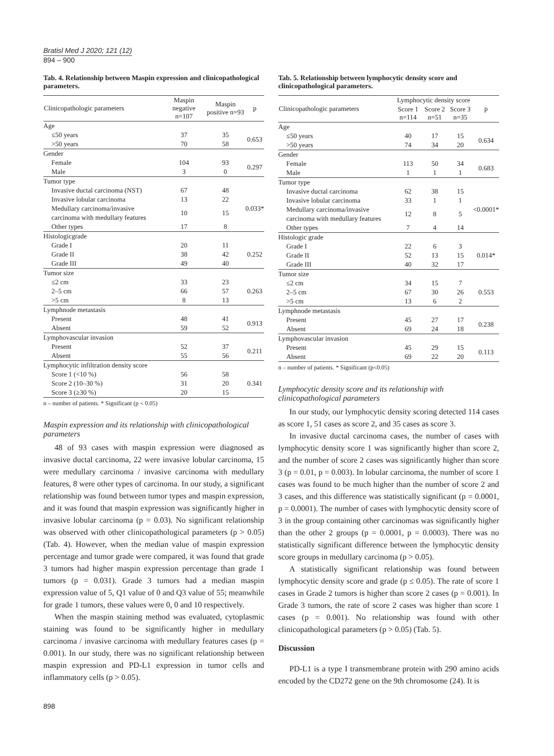Bratisl Med J 2020; 121 (12)
894 – 900
Tab. 4. Relationship between Maspin expression and clinicopathological parameters.
| Clinicopathologic parameters | Maspin negative n=107 | Maspin positive n=93 | p |
| --- | --- | --- | --- |
| Age | | | |
| ≤50 years | 37 | 35 | 0.653 |
| >50 years | 70 | 58 | |
| Gender | | | |
| Female | 104 | 93 | 0.297 |
| Male | 3 | 0 | |
| Tumor type | | | |
| Invasive ductal carcinoma (NST) | 67 | 48 | 0.033* |
| Invasive lobular carcinoma | 13 | 22 | |
| Medullary carcinoma/invasive carcinoma with medullary features | 10 | 15 | |
| Other types | 17 | 8 | |
| Histologicgrade | | | |
| Grade I | 20 | 11 | 0.252 |
| Grade II | 38 | 42 | |
| Grade III | 49 | 40 | |
| Tumor size | | | |
| ≤2 cm | 33 | 23 | 0.263 |
| 2–5 cm | 66 | 57 | |
| >5 cm | 8 | 13 | |
| Lymphnode metastasis | | | |
| Present | 48 | 41 | 0.913 |
| Absent | 59 | 52 | |
| Lymphovascular invasion | | | |
| Present | 52 | 37 | 0.211 |
| Absent | 55 | 56 | |
| Lymphocytic infiltration density score | | | |
| Score 1 (<10 %) | 56 | 58 | 0.341 |
| Score 2 (10–30 %) | 31 | 20 | |
| Score 3 (≥30 %) | 20 | 15 | |
n – number of patients. * Significant (p < 0.05)
Maspin expression and its relationship with clinicopathological parameters
48 of 93 cases with maspin expression were diagnosed as invasive ductal carcinoma, 22 were invasive lobular carcinoma, 15 were medullary carcinoma / invasive carcinoma with medullary features, 8 were other types of carcinoma. In our study, a significant relationship was found between tumor types and maspin expression, and it was found that maspin expression was significantly higher in invasive lobular carcinoma (p = 0.03). No significant relationship was observed with other clinicopathological parameters (p > 0.05) (Tab. 4). However, when the median value of maspin expression percentage and tumor grade were compared, it was found that grade 3 tumors had higher maspin expression percentage than grade 1 tumors (p = 0.031). Grade 3 tumors had a median maspin expression value of 5, Q1 value of 0 and Q3 value of 55; meanwhile for grade 1 tumors, these values were 0, 0 and 10 respectively.
When the maspin staining method was evaluated, cytoplasmic staining was found to be significantly higher in medullary carcinoma / invasive carcinoma with medullary features cases (p = 0.001). In our study, there was no significant relationship between maspin expression and PD-L1 expression in tumor cells and inflammatory cells (p > 0.05).
Tab. 5. Relationship between lymphocytic density score and clinicopathological parameters.
| Clinicopathologic parameters | Lymphocytic density score | | | p |
| --- | --- | --- | --- | --- |
| | Score 1 n=114 | Score 2 n=51 | Score 3 n=35 | |
| Age | | | | |
| ≤50 years | 40 | 17 | 15 | 0.634 |
| >50 years | 74 | 34 | 20 | |
| Gender | | | | |
| Female | 113 | 50 | 34 | 0.683 |
| Male | 1 | 1 | 1 | |
| Tumor type | | | | |
| Invasive ductal carcinoma | 62 | 38 | 15 | <0.0001* |
| Invasive lobular carcinoma | 33 | 1 | 1 | |
| Medullary carcinoma/invasive carcinoma with medullary features | 12 | 8 | 5 | |
| Other types | 7 | 4 | 14 | |
| Histologic grade | | | | |
| Grade I | 22 | 6 | 3 | 0.014* |
| Grade II | 52 | 13 | 15 | |
| Grade III | 40 | 32 | 17 | |
| Tumor size | | | | |
| ≤2 cm | 34 | 15 | 7 | 0.553 |
| 2–5 cm | 67 | 30 | 26 | |
| >5 cm | 13 | 6 | 2 | |
| Lymphnode metastasis | | | | |
| Present | 45 | 27 | 17 | 0.238 |
| Absent | 69 | 24 | 18 | |
| Lymphovascular invasion | | | | |
| Present | 45 | 29 | 15 | 0.113 |
| Absent | 69 | 22 | 20 | |
n – number of patients. * Significant (p<0.05)
Lymphocytic density score and its relationship with clinicopathological parameters
In our study, our lymphocytic density scoring detected 114 cases as score 1, 51 cases as score 2, and 35 cases as score 3.
In invasive ductal carcinoma cases, the number of cases with lymphocytic density score 1 was significantly higher than score 2, and the number of score 2 cases was significantly higher than score 3 (p = 0.01, p = 0.003). In lobular carcinoma, the number of score 1 cases was found to be much higher than the number of score 2 and 3 cases, and this difference was statistically significant (p = 0.0001, p = 0.0001). The number of cases with lymphocytic density score of 3 in the group containing other carcinomas was significantly higher than the other 2 groups (p = 0.0001, p = 0.0003). There was no statistically significant difference between the lymphocytic density score groups in medullary carcinoma (p > 0.05).
A statistically significant relationship was found between lymphocytic density score and grade (p ≤ 0.05). The rate of score 1 cases in Grade 2 tumors is higher than score 2 cases (p = 0.001). In Grade 3 tumors, the rate of score 2 cases was higher than score 1 cases (p = 0.001). No relationship was found with other clinicopathological parameters (p > 0.05) (Tab. 5).
Discussion
PD-L1 is a type I transmembrane protein with 290 amino acids encoded by the CD272 gene on the 9th chromosome (24). It is
898